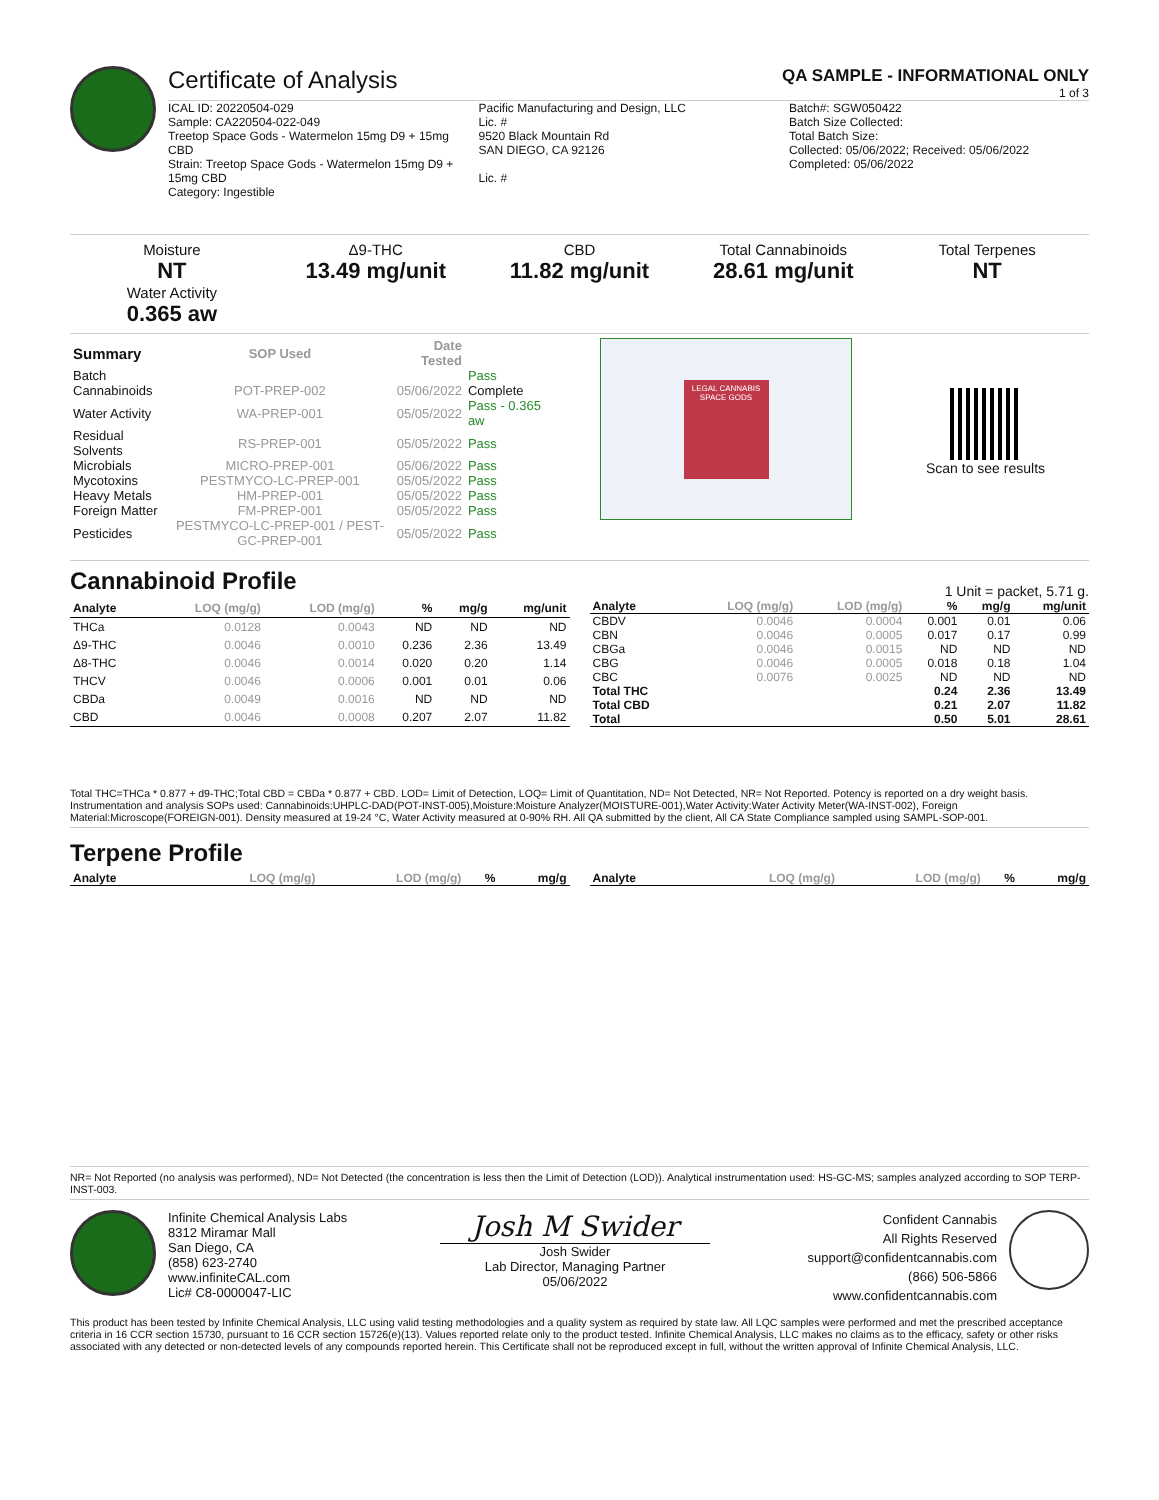Certificate of Analysis
QA SAMPLE - INFORMATIONAL ONLY
1 of 3
ICAL ID: 20220504-029
Sample: CA220504-022-049
Treetop Space Gods - Watermelon 15mg D9 + 15mg CBD
Strain: Treetop Space Gods - Watermelon 15mg D9 + 15mg CBD
Category: Ingestible
Pacific Manufacturing and Design, LLC
Lic. #
9520 Black Mountain Rd
SAN DIEGO, CA 92126
Lic. #
Batch#: SGW050422
Batch Size Collected:
Total Batch Size:
Collected: 05/06/2022; Received: 05/06/2022
Completed: 05/06/2022
Moisture
NT
Water Activity
0.365 aw
Δ9-THC
13.49 mg/unit
CBD
11.82 mg/unit
Total Cannabinoids
28.61 mg/unit
Total Terpenes
NT
| Summary | SOP Used | Date Tested | |
| --- | --- | --- | --- |
| Batch | | | Pass |
| Cannabinoids | POT-PREP-002 | 05/06/2022 | Complete |
| Water Activity | WA-PREP-001 | 05/05/2022 | Pass - 0.365 aw |
| Residual Solvents | RS-PREP-001 | 05/05/2022 | Pass |
| Microbials | MICRO-PREP-001 | 05/06/2022 | Pass |
| Mycotoxins | PESTMYCO-LC-PREP-001 | 05/05/2022 | Pass |
| Heavy Metals | HM-PREP-001 | 05/05/2022 | Pass |
| Foreign Matter | FM-PREP-001 | 05/05/2022 | Pass |
| Pesticides | PESTMYCO-LC-PREP-001 / PEST-GC-PREP-001 | 05/05/2022 | Pass |
LEGAL CANNABIS
SPACE GODS
Scan to see results
Cannabinoid Profile
1 Unit = packet, 5.71 g.
| Analyte | LOQ (mg/g) | LOD (mg/g) | % | mg/g | mg/unit |
| --- | --- | --- | --- | --- | --- |
| THCa | 0.0128 | 0.0043 | ND | ND | ND |
| Δ9-THC | 0.0046 | 0.0010 | 0.236 | 2.36 | 13.49 |
| Δ8-THC | 0.0046 | 0.0014 | 0.020 | 0.20 | 1.14 |
| THCV | 0.0046 | 0.0006 | 0.001 | 0.01 | 0.06 |
| CBDa | 0.0049 | 0.0016 | ND | ND | ND |
| CBD | 0.0046 | 0.0008 | 0.207 | 2.07 | 11.82 |
| Analyte | LOQ (mg/g) | LOD (mg/g) | % | mg/g | mg/unit |
| --- | --- | --- | --- | --- | --- |
| CBDV | 0.0046 | 0.0004 | 0.001 | 0.01 | 0.06 |
| CBN | 0.0046 | 0.0005 | 0.017 | 0.17 | 0.99 |
| CBGa | 0.0046 | 0.0015 | ND | ND | ND |
| CBG | 0.0046 | 0.0005 | 0.018 | 0.18 | 1.04 |
| CBC | 0.0076 | 0.0025 | ND | ND | ND |
| Total THC | | | 0.24 | 2.36 | 13.49 |
| Total CBD | | | 0.21 | 2.07 | 11.82 |
| Total | | | 0.50 | 5.01 | 28.61 |
Total THC=THCa * 0.877 + d9-THC;Total CBD = CBDa * 0.877 + CBD. LOD= Limit of Detection, LOQ= Limit of Quantitation, ND= Not Detected, NR= Not Reported. Potency is reported on a dry weight basis. Instrumentation and analysis SOPs used: Cannabinoids:UHPLC-DAD(POT-INST-005),Moisture:Moisture Analyzer(MOISTURE-001),Water Activity:Water Activity Meter(WA-INST-002), Foreign Material:Microscope(FOREIGN-001). Density measured at 19-24 °C, Water Activity measured at 0-90% RH. All QA submitted by the client, All CA State Compliance sampled using SAMPL-SOP-001.
Terpene Profile
| Analyte | LOQ (mg/g) | LOD (mg/g) | % | mg/g |
| --- | --- | --- | --- | --- |
| Analyte | LOQ (mg/g) | LOD (mg/g) | % | mg/g |
| --- | --- | --- | --- | --- |
NR= Not Reported (no analysis was performed), ND= Not Detected (the concentration is less then the Limit of Detection (LOD)). Analytical instrumentation used: HS-GC-MS; samples analyzed according to SOP TERP-INST-003.
Infinite Chemical Analysis Labs
8312 Miramar Mall
San Diego, CA
(858) 623-2740
www.infiniteCAL.com
Lic# C8-0000047-LIC
Josh M Swider
Josh Swider
Lab Director, Managing Partner
05/06/2022
Confident Cannabis
All Rights Reserved
support@confidentcannabis.com
(866) 506-5866
www.confidentcannabis.com
This product has been tested by Infinite Chemical Analysis, LLC using valid testing methodologies and a quality system as required by state law. All LQC samples were performed and met the prescribed acceptance criteria in 16 CCR section 15730, pursuant to 16 CCR section 15726(e)(13). Values reported relate only to the product tested. Infinite Chemical Analysis, LLC makes no claims as to the efficacy, safety or other risks associated with any detected or non-detected levels of any compounds reported herein. This Certificate shall not be reproduced except in full, without the written approval of Infinite Chemical Analysis, LLC.